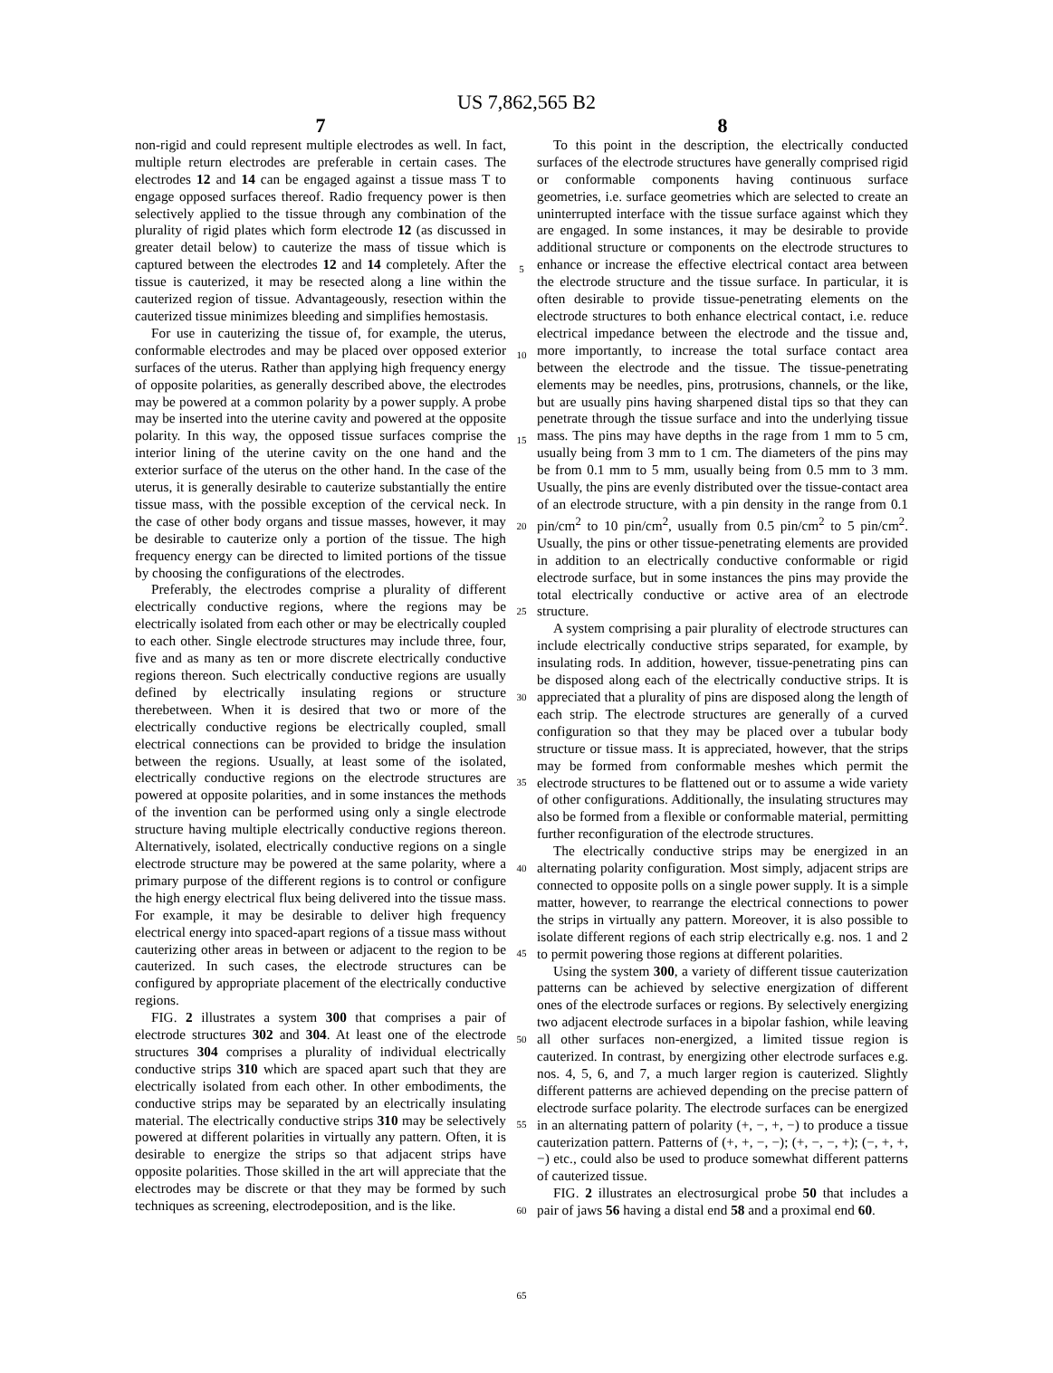US 7,862,565 B2
7
non-rigid and could represent multiple electrodes as well. In fact, multiple return electrodes are preferable in certain cases. The electrodes 12 and 14 can be engaged against a tissue mass T to engage opposed surfaces thereof. Radio frequency power is then selectively applied to the tissue through any combination of the plurality of rigid plates which form electrode 12 (as discussed in greater detail below) to cauterize the mass of tissue which is captured between the electrodes 12 and 14 completely. After the tissue is cauterized, it may be resected along a line within the cauterized region of tissue. Advantageously, resection within the cauterized tissue minimizes bleeding and simplifies hemostasis.
For use in cauterizing the tissue of, for example, the uterus, conformable electrodes and may be placed over opposed exterior surfaces of the uterus. Rather than applying high frequency energy of opposite polarities, as generally described above, the electrodes may be powered at a common polarity by a power supply. A probe may be inserted into the uterine cavity and powered at the opposite polarity. In this way, the opposed tissue surfaces comprise the interior lining of the uterine cavity on the one hand and the exterior surface of the uterus on the other hand. In the case of the uterus, it is generally desirable to cauterize substantially the entire tissue mass, with the possible exception of the cervical neck. In the case of other body organs and tissue masses, however, it may be desirable to cauterize only a portion of the tissue. The high frequency energy can be directed to limited portions of the tissue by choosing the configurations of the electrodes.
Preferably, the electrodes comprise a plurality of different electrically conductive regions, where the regions may be electrically isolated from each other or may be electrically coupled to each other. Single electrode structures may include three, four, five and as many as ten or more discrete electrically conductive regions thereon. Such electrically conductive regions are usually defined by electrically insulating regions or structure therebetween. When it is desired that two or more of the electrically conductive regions be electrically coupled, small electrical connections can be provided to bridge the insulation between the regions. Usually, at least some of the isolated, electrically conductive regions on the electrode structures are powered at opposite polarities, and in some instances the methods of the invention can be performed using only a single electrode structure having multiple electrically conductive regions thereon. Alternatively, isolated, electrically conductive regions on a single electrode structure may be powered at the same polarity, where a primary purpose of the different regions is to control or configure the high energy electrical flux being delivered into the tissue mass. For example, it may be desirable to deliver high frequency electrical energy into spaced-apart regions of a tissue mass without cauterizing other areas in between or adjacent to the region to be cauterized. In such cases, the electrode structures can be configured by appropriate placement of the electrically conductive regions.
FIG. 2 illustrates a system 300 that comprises a pair of electrode structures 302 and 304. At least one of the electrode structures 304 comprises a plurality of individual electrically conductive strips 310 which are spaced apart such that they are electrically isolated from each other. In other embodiments, the conductive strips may be separated by an electrically insulating material. The electrically conductive strips 310 may be selectively powered at different polarities in virtually any pattern. Often, it is desirable to energize the strips so that adjacent strips have opposite polarities. Those skilled in the art will appreciate that the electrodes may be discrete or that they may be formed by such techniques as screening, electrodeposition, and is the like.
5
10
15
20
25
30
35
40
45
50
55
60
65
8
To this point in the description, the electrically conducted surfaces of the electrode structures have generally comprised rigid or conformable components having continuous surface geometries, i.e. surface geometries which are selected to create an uninterrupted interface with the tissue surface against which they are engaged. In some instances, it may be desirable to provide additional structure or components on the electrode structures to enhance or increase the effective electrical contact area between the electrode structure and the tissue surface. In particular, it is often desirable to provide tissue-penetrating elements on the electrode structures to both enhance electrical contact, i.e. reduce electrical impedance between the electrode and the tissue and, more importantly, to increase the total surface contact area between the electrode and the tissue. The tissue-penetrating elements may be needles, pins, protrusions, channels, or the like, but are usually pins having sharpened distal tips so that they can penetrate through the tissue surface and into the underlying tissue mass. The pins may have depths in the rage from 1 mm to 5 cm, usually being from 3 mm to 1 cm. The diameters of the pins may be from 0.1 mm to 5 mm, usually being from 0.5 mm to 3 mm. Usually, the pins are evenly distributed over the tissue-contact area of an electrode structure, with a pin density in the range from 0.1 pin/cm<sup>2</sup> to 10 pin/cm<sup>2</sup>, usually from 0.5 pin/cm<sup>2</sup> to 5 pin/cm<sup>2</sup>. Usually, the pins or other tissue-penetrating elements are provided in addition to an electrically conductive conformable or rigid electrode surface, but in some instances the pins may provide the total electrically conductive or active area of an electrode structure.
A system comprising a pair plurality of electrode structures can include electrically conductive strips separated, for example, by insulating rods. In addition, however, tissue-penetrating pins can be disposed along each of the electrically conductive strips. It is appreciated that a plurality of pins are disposed along the length of each strip. The electrode structures are generally of a curved configuration so that they may be placed over a tubular body structure or tissue mass. It is appreciated, however, that the strips may be formed from conformable meshes which permit the electrode structures to be flattened out or to assume a wide variety of other configurations. Additionally, the insulating structures may also be formed from a flexible or conformable material, permitting further reconfiguration of the electrode structures.
The electrically conductive strips may be energized in an alternating polarity configuration. Most simply, adjacent strips are connected to opposite polls on a single power supply. It is a simple matter, however, to rearrange the electrical connections to power the strips in virtually any pattern. Moreover, it is also possible to isolate different regions of each strip electrically e.g. nos. 1 and 2 to permit powering those regions at different polarities.
Using the system 300, a variety of different tissue cauterization patterns can be achieved by selective energization of different ones of the electrode surfaces or regions. By selectively energizing two adjacent electrode surfaces in a bipolar fashion, while leaving all other surfaces non-energized, a limited tissue region is cauterized. In contrast, by energizing other electrode surfaces e.g. nos. 4, 5, 6, and 7, a much larger region is cauterized. Slightly different patterns are achieved depending on the precise pattern of electrode surface polarity. The electrode surfaces can be energized in an alternating pattern of polarity (+, −, +, −) to produce a tissue cauterization pattern. Patterns of (+, +, −, −); (+, −, −, +); (−, +, +, −) etc., could also be used to produce somewhat different patterns of cauterized tissue.
FIG. 2 illustrates an electrosurgical probe 50 that includes a pair of jaws 56 having a distal end 58 and a proximal end 60.